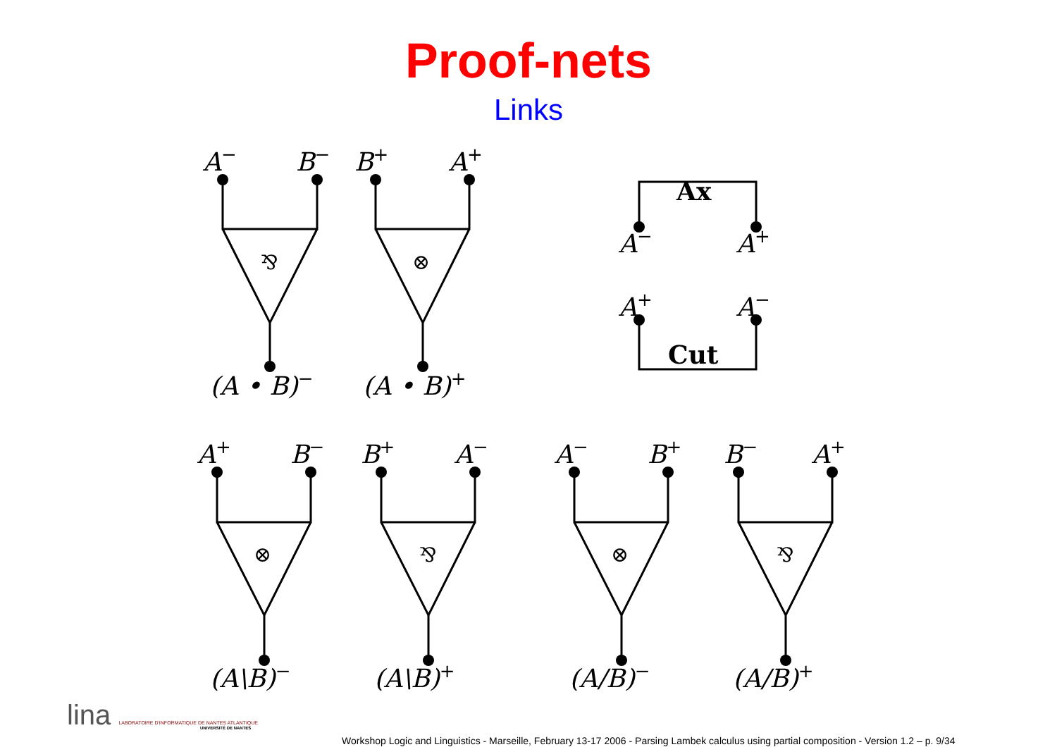Proof-nets
Links
A−
B−
B+
A+
⅋
⊗
(A • B)−
(A • B)+
Ax
A−
A+
A+
A−
Cut
A+
B−
B+
A−
A−
B+
B−
A+
⊗
⅋
⊗
⅋
(A\B)−
(A\B)+
(A/B)−
(A/B)+
lina LABORATOIRE D'INFORMATIQUE DE NANTES ATLANTIQUE
UNIVERSITÉ DE NANTES
Workshop Logic and Linguistics - Marseille, February 13-17 2006 - Parsing Lambek calculus using partial composition - Version 1.2 – p. 9/34